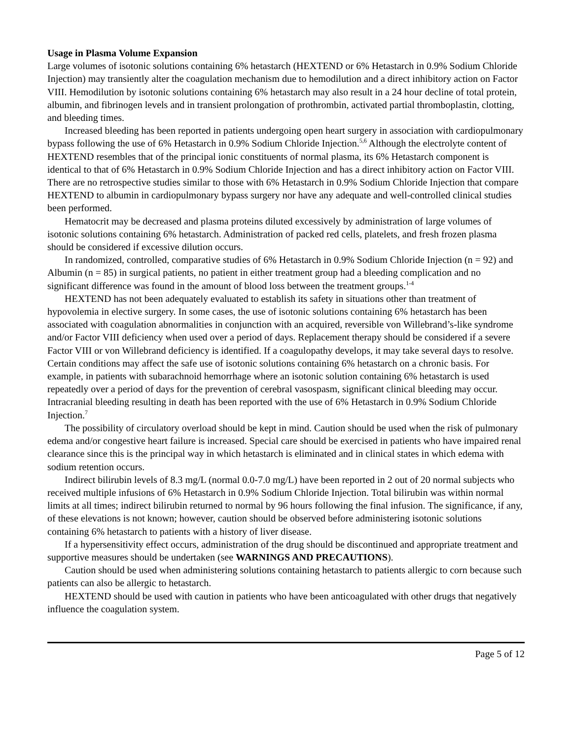Usage in Plasma Volume Expansion
Large volumes of isotonic solutions containing 6% hetastarch (HEXTEND or 6% Hetastarch in 0.9% Sodium Chloride Injection) may transiently alter the coagulation mechanism due to hemodilution and a direct inhibitory action on Factor VIII. Hemodilution by isotonic solutions containing 6% hetastarch may also result in a 24 hour decline of total protein, albumin, and fibrinogen levels and in transient prolongation of prothrombin, activated partial thromboplastin, clotting, and bleeding times.
Increased bleeding has been reported in patients undergoing open heart surgery in association with cardiopulmonary bypass following the use of 6% Hetastarch in 0.9% Sodium Chloride Injection.<sup>5,6</sup> Although the electrolyte content of HEXTEND resembles that of the principal ionic constituents of normal plasma, its 6% Hetastarch component is identical to that of 6% Hetastarch in 0.9% Sodium Chloride Injection and has a direct inhibitory action on Factor VIII. There are no retrospective studies similar to those with 6% Hetastarch in 0.9% Sodium Chloride Injection that compare HEXTEND to albumin in cardiopulmonary bypass surgery nor have any adequate and well-controlled clinical studies been performed.
Hematocrit may be decreased and plasma proteins diluted excessively by administration of large volumes of isotonic solutions containing 6% hetastarch. Administration of packed red cells, platelets, and fresh frozen plasma should be considered if excessive dilution occurs.
In randomized, controlled, comparative studies of 6% Hetastarch in 0.9% Sodium Chloride Injection (n = 92) and Albumin (n = 85) in surgical patients, no patient in either treatment group had a bleeding complication and no significant difference was found in the amount of blood loss between the treatment groups.<sup>1-4</sup>
HEXTEND has not been adequately evaluated to establish its safety in situations other than treatment of hypovolemia in elective surgery. In some cases, the use of isotonic solutions containing 6% hetastarch has been associated with coagulation abnormalities in conjunction with an acquired, reversible von Willebrand’s-like syndrome and/or Factor VIII deficiency when used over a period of days. Replacement therapy should be considered if a severe Factor VIII or von Willebrand deficiency is identified. If a coagulopathy develops, it may take several days to resolve. Certain conditions may affect the safe use of isotonic solutions containing 6% hetastarch on a chronic basis. For example, in patients with subarachnoid hemorrhage where an isotonic solution containing 6% hetastarch is used repeatedly over a period of days for the prevention of cerebral vasospasm, significant clinical bleeding may occur. Intracranial bleeding resulting in death has been reported with the use of 6% Hetastarch in 0.9% Sodium Chloride Injection.<sup>7</sup>
The possibility of circulatory overload should be kept in mind. Caution should be used when the risk of pulmonary edema and/or congestive heart failure is increased. Special care should be exercised in patients who have impaired renal clearance since this is the principal way in which hetastarch is eliminated and in clinical states in which edema with sodium retention occurs.
Indirect bilirubin levels of 8.3 mg/L (normal 0.0-7.0 mg/L) have been reported in 2 out of 20 normal subjects who received multiple infusions of 6% Hetastarch in 0.9% Sodium Chloride Injection. Total bilirubin was within normal limits at all times; indirect bilirubin returned to normal by 96 hours following the final infusion. The significance, if any, of these elevations is not known; however, caution should be observed before administering isotonic solutions containing 6% hetastarch to patients with a history of liver disease.
If a hypersensitivity effect occurs, administration of the drug should be discontinued and appropriate treatment and supportive measures should be undertaken (see WARNINGS AND PRECAUTIONS).
Caution should be used when administering solutions containing hetastarch to patients allergic to corn because such patients can also be allergic to hetastarch.
HEXTEND should be used with caution in patients who have been anticoagulated with other drugs that negatively influence the coagulation system.
Page 5 of 12